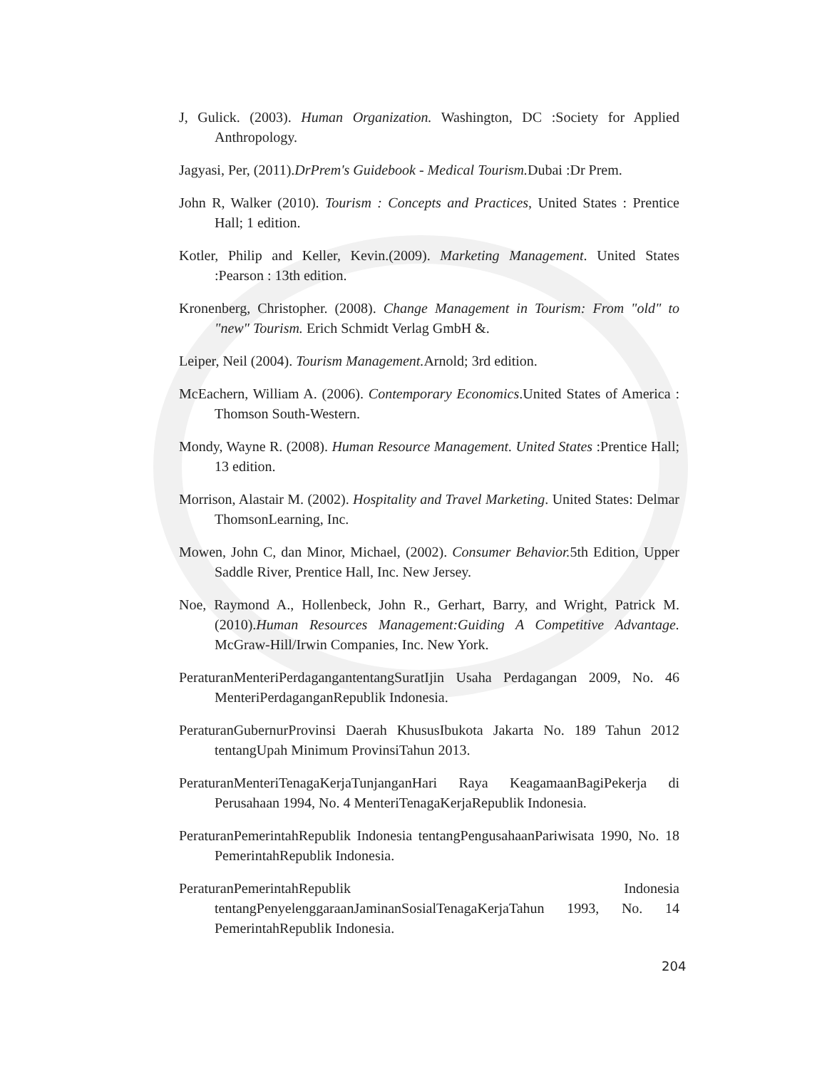J, Gulick. (2003). Human Organization. Washington, DC :Society for Applied Anthropology.
Jagyasi, Per, (2011).DrPrem's Guidebook - Medical Tourism. Dubai :Dr Prem.
John R, Walker (2010). Tourism : Concepts and Practices, United States : Prentice Hall; 1 edition.
Kotler, Philip and Keller, Kevin.(2009). Marketing Management. United States :Pearson : 13th edition.
Kronenberg, Christopher. (2008). Change Management in Tourism: From "old" to "new" Tourism. Erich Schmidt Verlag GmbH &.
Leiper, Neil (2004). Tourism Management. Arnold; 3rd edition.
McEachern, William A. (2006). Contemporary Economics.United States of America : Thomson South-Western.
Mondy, Wayne R. (2008). Human Resource Management. United States :Prentice Hall; 13 edition.
Morrison, Alastair M. (2002). Hospitality and Travel Marketing. United States: Delmar ThomsonLearning, Inc.
Mowen, John C, dan Minor, Michael, (2002). Consumer Behavior. 5th Edition, Upper Saddle River, Prentice Hall, Inc. New Jersey.
Noe, Raymond A., Hollenbeck, John R., Gerhart, Barry, and Wright, Patrick M. (2010).Human Resources Management:Guiding A Competitive Advantage. McGraw-Hill/Irwin Companies, Inc. New York.
PeraturanMenteriPerdagangantentangSuratIjin Usaha Perdagangan 2009, No. 46 MenteriPerdaganganRepublik Indonesia.
PeraturanGubernurProvinsi Daerah KhususIbukota Jakarta No. 189 Tahun 2012 tentangUpah Minimum ProvinsiTahun 2013.
PeraturanMenteriTenagaKerjaTunjanganHari Raya KeagamaanBagiPekerja di Perusahaan 1994, No. 4 MenteriTenagaKerjaRepublik Indonesia.
PeraturanPemerintahRepublik Indonesia tentangPengusahaanPariwisata 1990, No. 18 PemerintahRepublik Indonesia.
PeraturanPemerintahRepublik Indonesia tentangPenyelenggaraanJaminanSosialTenagaKerjaTahun 1993, No. 14 PemerintahRepublik Indonesia.
204